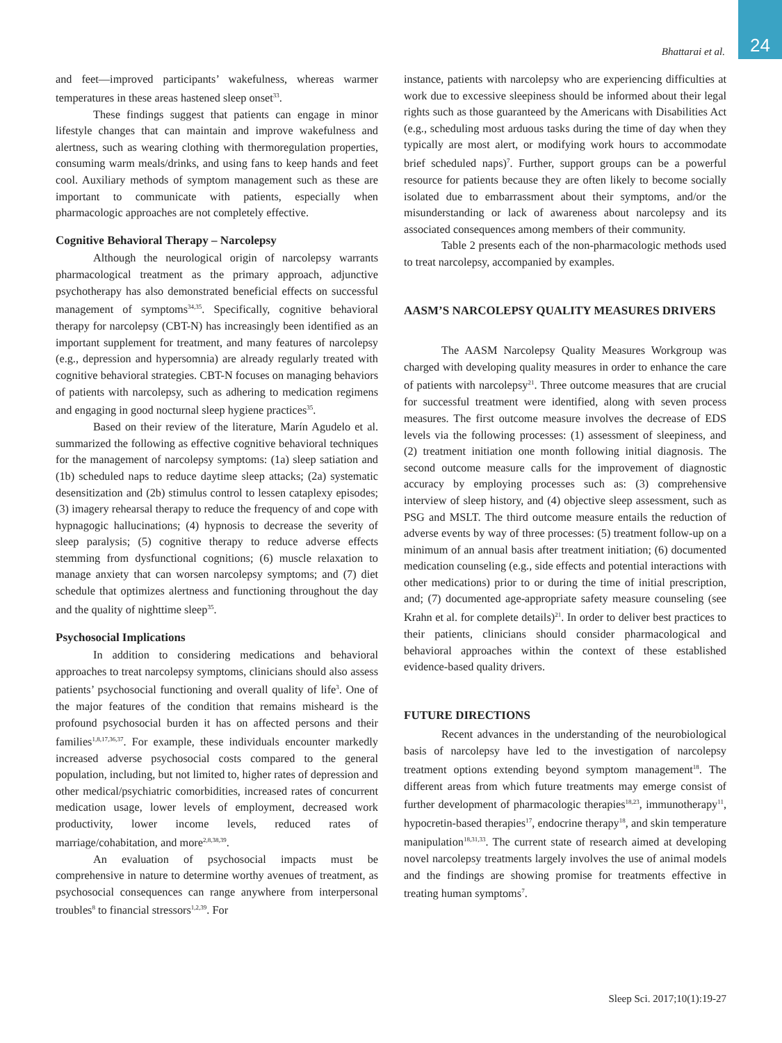24
Bhattarai et al.
and feet—improved participants’ wakefulness, whereas warmer temperatures in these areas hastened sleep onset<sup>33</sup>.
These findings suggest that patients can engage in minor lifestyle changes that can maintain and improve wakefulness and alertness, such as wearing clothing with thermoregulation properties, consuming warm meals/drinks, and using fans to keep hands and feet cool. Auxiliary methods of symptom management such as these are important to communicate with patients, especially when pharmacologic approaches are not completely effective.
Cognitive Behavioral Therapy – Narcolepsy
Although the neurological origin of narcolepsy warrants pharmacological treatment as the primary approach, adjunctive psychotherapy has also demonstrated beneficial effects on successful management of symptoms<sup>34,35</sup>. Specifically, cognitive behavioral therapy for narcolepsy (CBT-N) has increasingly been identified as an important supplement for treatment, and many features of narcolepsy (e.g., depression and hypersomnia) are already regularly treated with cognitive behavioral strategies. CBT-N focuses on managing behaviors of patients with narcolepsy, such as adhering to medication regimens and engaging in good nocturnal sleep hygiene practices<sup>35</sup>.
Based on their review of the literature, Marín Agudelo et al. summarized the following as effective cognitive behavioral techniques for the management of narcolepsy symptoms: (1a) sleep satiation and (1b) scheduled naps to reduce daytime sleep attacks; (2a) systematic desensitization and (2b) stimulus control to lessen cataplexy episodes; (3) imagery rehearsal therapy to reduce the frequency of and cope with hypnagogic hallucinations; (4) hypnosis to decrease the severity of sleep paralysis; (5) cognitive therapy to reduce adverse effects stemming from dysfunctional cognitions; (6) muscle relaxation to manage anxiety that can worsen narcolepsy symptoms; and (7) diet schedule that optimizes alertness and functioning throughout the day and the quality of nighttime sleep<sup>35</sup>.
Psychosocial Implications
In addition to considering medications and behavioral approaches to treat narcolepsy symptoms, clinicians should also assess patients’ psychosocial functioning and overall quality of life<sup>3</sup>. One of the major features of the condition that remains misheard is the profound psychosocial burden it has on affected persons and their families<sup>1,8,17,36,37</sup>. For example, these individuals encounter markedly increased adverse psychosocial costs compared to the general population, including, but not limited to, higher rates of depression and other medical/psychiatric comorbidities, increased rates of concurrent medication usage, lower levels of employment, decreased work productivity, lower income levels, reduced rates of marriage/cohabitation, and more<sup>2,8,38,39</sup>.
An evaluation of psychosocial impacts must be comprehensive in nature to determine worthy avenues of treatment, as psychosocial consequences can range anywhere from interpersonal troubles<sup>8</sup> to financial stressors<sup>1,2,39</sup>. For
instance, patients with narcolepsy who are experiencing difficulties at work due to excessive sleepiness should be informed about their legal rights such as those guaranteed by the Americans with Disabilities Act (e.g., scheduling most arduous tasks during the time of day when they typically are most alert, or modifying work hours to accommodate brief scheduled naps)<sup>7</sup>. Further, support groups can be a powerful resource for patients because they are often likely to become socially isolated due to embarrassment about their symptoms, and/or the misunderstanding or lack of awareness about narcolepsy and its associated consequences among members of their community.
Table 2 presents each of the non-pharmacologic methods used to treat narcolepsy, accompanied by examples.
AASM’S NARCOLEPSY QUALITY MEASURES DRIVERS
The AASM Narcolepsy Quality Measures Workgroup was charged with developing quality measures in order to enhance the care of patients with narcolepsy<sup>21</sup>. Three outcome measures that are crucial for successful treatment were identified, along with seven process measures. The first outcome measure involves the decrease of EDS levels via the following processes: (1) assessment of sleepiness, and (2) treatment initiation one month following initial diagnosis. The second outcome measure calls for the improvement of diagnostic accuracy by employing processes such as: (3) comprehensive interview of sleep history, and (4) objective sleep assessment, such as PSG and MSLT. The third outcome measure entails the reduction of adverse events by way of three processes: (5) treatment follow-up on a minimum of an annual basis after treatment initiation; (6) documented medication counseling (e.g., side effects and potential interactions with other medications) prior to or during the time of initial prescription, and; (7) documented age-appropriate safety measure counseling (see Krahn et al. for complete details)<sup>21</sup>. In order to deliver best practices to their patients, clinicians should consider pharmacological and behavioral approaches within the context of these established evidence-based quality drivers.
FUTURE DIRECTIONS
Recent advances in the understanding of the neurobiological basis of narcolepsy have led to the investigation of narcolepsy treatment options extending beyond symptom management<sup>18</sup>. The different areas from which future treatments may emerge consist of further development of pharmacologic therapies<sup>18,23</sup>, immunotherapy<sup>11</sup>, hypocretin-based therapies<sup>17</sup>, endocrine therapy<sup>18</sup>, and skin temperature manipulation<sup>18,31,33</sup>. The current state of research aimed at developing novel narcolepsy treatments largely involves the use of animal models and the findings are showing promise for treatments effective in treating human symptoms<sup>7</sup>.
Sleep Sci. 2017;10(1):19-27